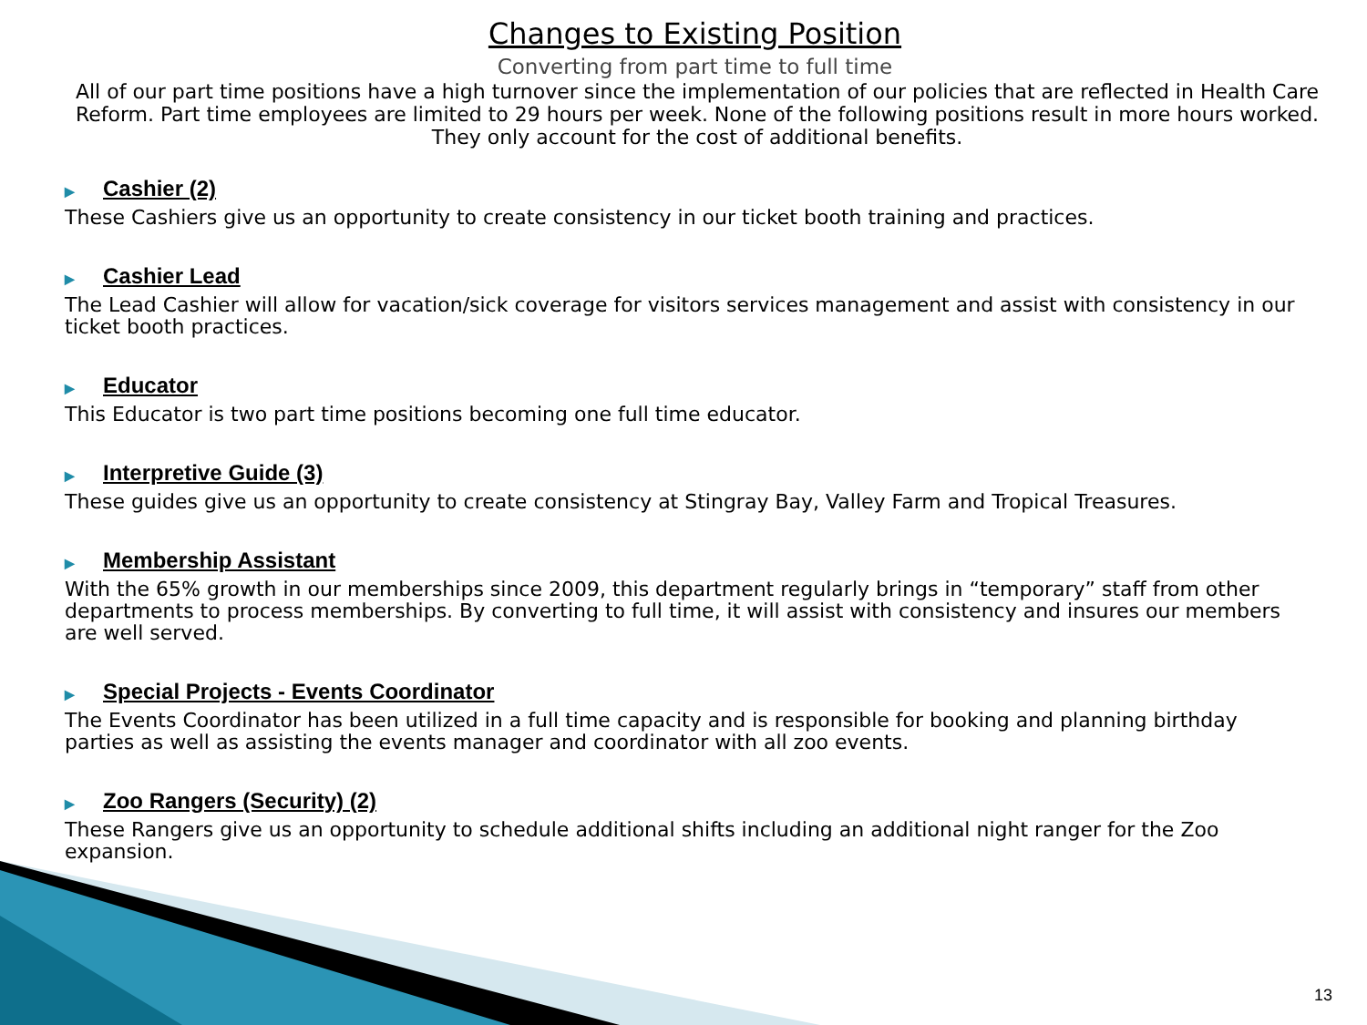Changes to Existing Position
Converting from part time to full time
All of our part time positions have a high turnover since the implementation of our policies that are reflected in Health Care Reform. Part time employees are limited to 29 hours per week. None of the following positions result in more hours worked. They only account for the cost of additional benefits.
▶ Cashier (2)
These Cashiers give us an opportunity to create consistency in our ticket booth training and practices.
▶ Cashier Lead
The Lead Cashier will allow for vacation/sick coverage for visitors services management and assist with consistency in our ticket booth practices.
▶ Educator
This Educator is two part time positions becoming one full time educator.
▶ Interpretive Guide (3)
These guides give us an opportunity to create consistency at Stingray Bay, Valley Farm and Tropical Treasures.
▶ Membership Assistant
With the 65% growth in our memberships since 2009, this department regularly brings in “temporary” staff from other departments to process memberships. By converting to full time, it will assist with consistency and insures our members are well served.
▶ Special Projects - Events Coordinator
The Events Coordinator has been utilized in a full time capacity and is responsible for booking and planning birthday parties as well as assisting the events manager and coordinator with all zoo events.
▶ Zoo Rangers (Security) (2)
These Rangers give us an opportunity to schedule additional shifts including an additional night ranger for the Zoo expansion.
13